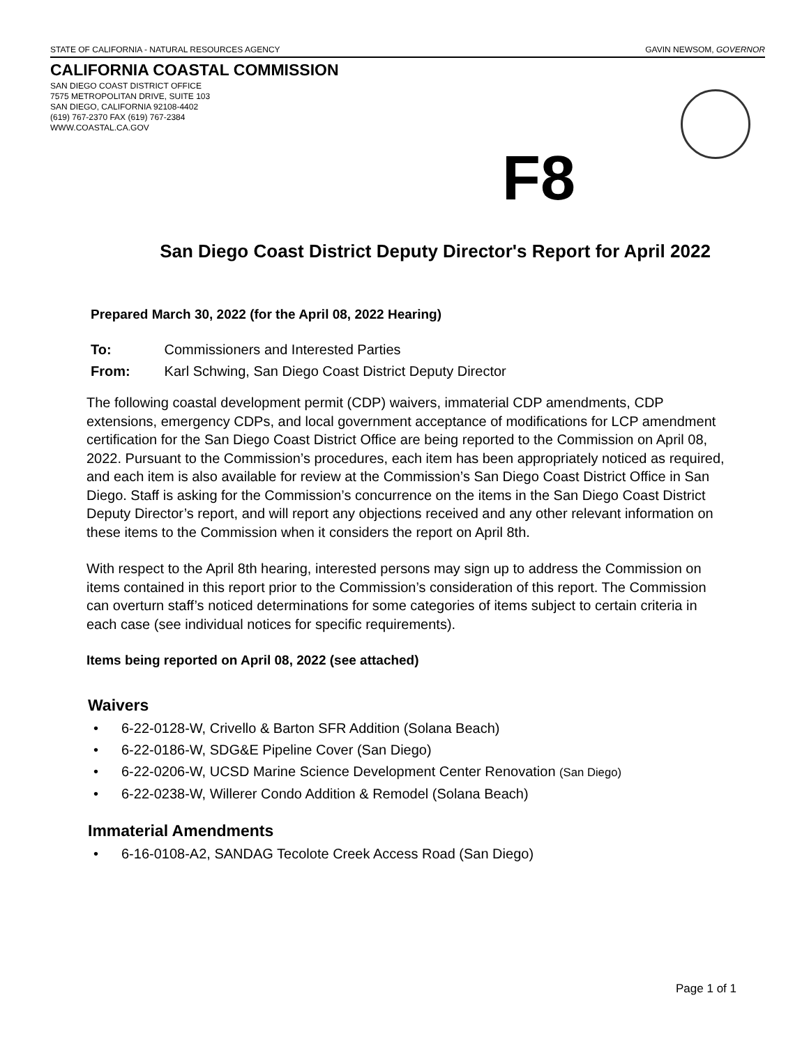STATE OF CALIFORNIA - NATURAL RESOURCES AGENCY GAVIN NEWSOM, GOVERNOR
CALIFORNIA COASTAL COMMISSION
SAN DIEGO COAST DISTRICT OFFICE
7575 METROPOLITAN DRIVE, SUITE 103
SAN DIEGO, CALIFORNIA 92108-4402
(619) 767-2370 FAX (619) 767-2384
WWW.COASTAL.CA.GOV
F8
San Diego Coast District Deputy Director's Report for April 2022
Prepared March 30, 2022 (for the April 08, 2022 Hearing)
To: Commissioners and Interested Parties
From: Karl Schwing, San Diego Coast District Deputy Director
The following coastal development permit (CDP) waivers, immaterial CDP amendments, CDP extensions, emergency CDPs, and local government acceptance of modifications for LCP amendment certification for the San Diego Coast District Office are being reported to the Commission on April 08, 2022. Pursuant to the Commission’s procedures, each item has been appropriately noticed as required, and each item is also available for review at the Commission’s San Diego Coast District Office in San Diego. Staff is asking for the Commission’s concurrence on the items in the San Diego Coast District Deputy Director’s report, and will report any objections received and any other relevant information on these items to the Commission when it considers the report on April 8th.
With respect to the April 8th hearing, interested persons may sign up to address the Commission on items contained in this report prior to the Commission’s consideration of this report. The Commission can overturn staff’s noticed determinations for some categories of items subject to certain criteria in each case (see individual notices for specific requirements).
Items being reported on April 08, 2022 (see attached)
Waivers
• 6-22-0128-W, Crivello & Barton SFR Addition (Solana Beach)
• 6-22-0186-W, SDG&E Pipeline Cover (San Diego)
• 6-22-0206-W, UCSD Marine Science Development Center Renovation (San Diego)
• 6-22-0238-W, Willerer Condo Addition & Remodel (Solana Beach)
Immaterial Amendments
• 6-16-0108-A2, SANDAG Tecolote Creek Access Road (San Diego)
Page 1 of 1